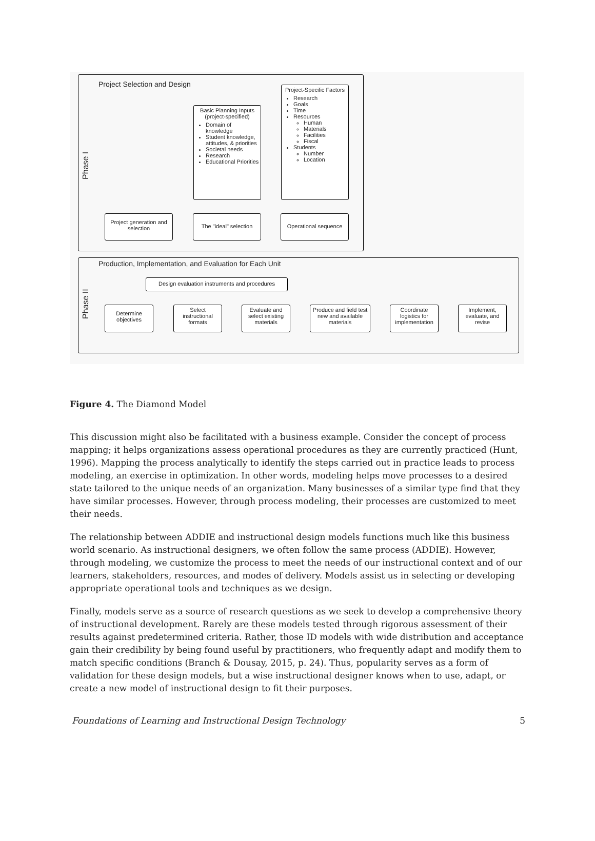Phase I
Phase II
Project Selection and Design
Basic Planning Inputs
(project-specified)
Domain of knowledge
Student knowledge, attitudes, & priorities
Societal needs
Research
Educational Priorities
Project-Specific Factors
Research
Goals
Time
Resources
Human
Materials
Facilities
Fiscal
Students
Number
Location
Project generation and selection
The "ideal" selection
Operational sequence
Production, Implementation, and Evaluation for Each Unit
Design evaluation instruments and procedures
Determine objectives
Select instructional formats
Evaluate and select existing materials
Produce and field test new and available materials
Coordinate logistics for implementation
Implement, evaluate, and revise
Figure 4. The Diamond Model
This discussion might also be facilitated with a business example. Consider the concept of process mapping; it helps organizations assess operational procedures as they are currently practiced (Hunt, 1996). Mapping the process analytically to identify the steps carried out in practice leads to process modeling, an exercise in optimization. In other words, modeling helps move processes to a desired state tailored to the unique needs of an organization. Many businesses of a similar type find that they have similar processes. However, through process modeling, their processes are customized to meet their needs.
The relationship between ADDIE and instructional design models functions much like this business world scenario. As instructional designers, we often follow the same process (ADDIE). However, through modeling, we customize the process to meet the needs of our instructional context and of our learners, stakeholders, resources, and modes of delivery. Models assist us in selecting or developing appropriate operational tools and techniques as we design.
Finally, models serve as a source of research questions as we seek to develop a comprehensive theory of instructional development. Rarely are these models tested through rigorous assessment of their results against predetermined criteria. Rather, those ID models with wide distribution and acceptance gain their credibility by being found useful by practitioners, who frequently adapt and modify them to match specific conditions (Branch & Dousay, 2015, p. 24). Thus, popularity serves as a form of validation for these design models, but a wise instructional designer knows when to use, adapt, or create a new model of instructional design to fit their purposes.
Foundations of Learning and Instructional Design Technology 5